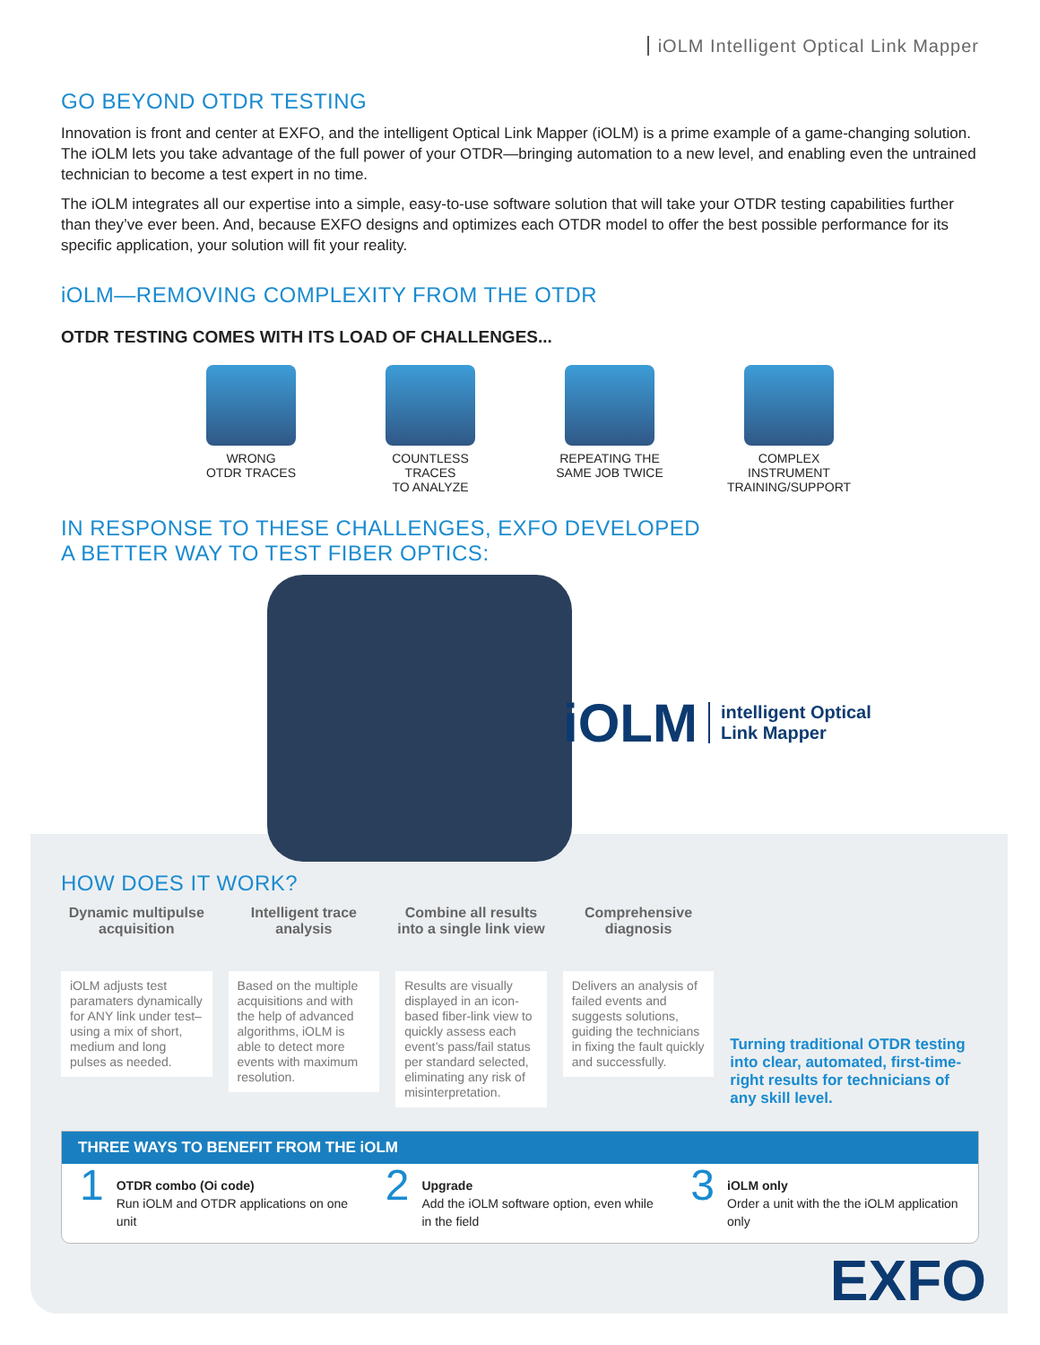iOLM Intelligent Optical Link Mapper
GO BEYOND OTDR TESTING
Innovation is front and center at EXFO, and the intelligent Optical Link Mapper (iOLM) is a prime example of a game-changing solution. The iOLM lets you take advantage of the full power of your OTDR—bringing automation to a new level, and enabling even the untrained technician to become a test expert in no time.
The iOLM integrates all our expertise into a simple, easy-to-use software solution that will take your OTDR testing capabilities further than they’ve ever been. And, because EXFO designs and optimizes each OTDR model to offer the best possible performance for its specific application, your solution will fit your reality.
iOLM—REMOVING COMPLEXITY FROM THE OTDR
OTDR TESTING COMES WITH ITS LOAD OF CHALLENGES...
WRONG
OTDR TRACES
COUNTLESS TRACES
TO ANALYZE
REPEATING THE
SAME JOB TWICE
COMPLEX INSTRUMENT
TRAINING/SUPPORT
IN RESPONSE TO THESE CHALLENGES, EXFO DEVELOPED
A BETTER WAY TO TEST FIBER OPTICS:
iOLM intelligent Optical
Link Mapper
HOW DOES IT WORK?
Dynamic multipulse acquisition
iOLM adjusts test paramaters dynamically for ANY link under test–using a mix of short, medium and long pulses as needed.
Intelligent trace analysis
Based on the multiple acquisitions and with the help of advanced algorithms, iOLM is able to detect more events with maximum resolution.
Combine all results into a single link view
Results are visually displayed in an icon-based fiber-link view to quickly assess each event’s pass/fail status per standard selected, eliminating any risk of misinterpretation.
Comprehensive diagnosis
Delivers an analysis of failed events and suggests solutions, guiding the technicians in fixing the fault quickly and successfully.
Turning traditional OTDR testing into clear, automated, first-time-right results for technicians of any skill level.
THREE WAYS TO BENEFIT FROM THE iOLM
1
OTDR combo (Oi code)
Run iOLM and OTDR applications on one unit
2
Upgrade
Add the iOLM software option, even while in the field
3
iOLM only
Order a unit with the the iOLM application only
EXFO